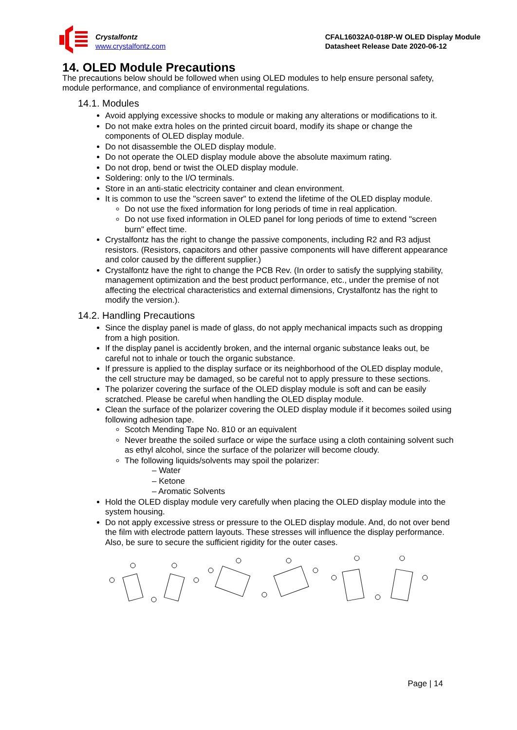Crystalfontz
www.crystalfontz.com
CFAL16032A0-018P-W OLED Display Module
Datasheet Release Date 2020-06-12
14. OLED Module Precautions
The precautions below should be followed when using OLED modules to help ensure personal safety, module performance, and compliance of environmental regulations.
14.1. Modules
Avoid applying excessive shocks to module or making any alterations or modifications to it.
Do not make extra holes on the printed circuit board, modify its shape or change the components of OLED display module.
Do not disassemble the OLED display module.
Do not operate the OLED display module above the absolute maximum rating.
Do not drop, bend or twist the OLED display module.
Soldering: only to the I/O terminals.
Store in an anti-static electricity container and clean environment.
It is common to use the "screen saver" to extend the lifetime of the OLED display module.
Do not use the fixed information for long periods of time in real application.
Do not use fixed information in OLED panel for long periods of time to extend "screen burn" effect time.
Crystalfontz has the right to change the passive components, including R2 and R3 adjust resistors. (Resistors, capacitors and other passive components will have different appearance and color caused by the different supplier.)
Crystalfontz have the right to change the PCB Rev. (In order to satisfy the supplying stability, management optimization and the best product performance, etc., under the premise of not affecting the electrical characteristics and external dimensions, Crystalfontz has the right to modify the version.).
14.2. Handling Precautions
Since the display panel is made of glass, do not apply mechanical impacts such as dropping from a high position.
If the display panel is accidently broken, and the internal organic substance leaks out, be careful not to inhale or touch the organic substance.
If pressure is applied to the display surface or its neighborhood of the OLED display module, the cell structure may be damaged, so be careful not to apply pressure to these sections.
The polarizer covering the surface of the OLED display module is soft and can be easily scratched. Please be careful when handling the OLED display module.
Clean the surface of the polarizer covering the OLED display module if it becomes soiled using following adhesion tape.
Scotch Mending Tape No. 810 or an equivalent
Never breathe the soiled surface or wipe the surface using a cloth containing solvent such as ethyl alcohol, since the surface of the polarizer will become cloudy.
The following liquids/solvents may spoil the polarizer:
‒ Water
‒ Ketone
‒ Aromatic Solvents
Hold the OLED display module very carefully when placing the OLED display module into the system housing.
Do not apply excessive stress or pressure to the OLED display module. And, do not over bend the film with electrode pattern layouts. These stresses will influence the display performance. Also, be sure to secure the sufficient rigidity for the outer cases.
Page | 14